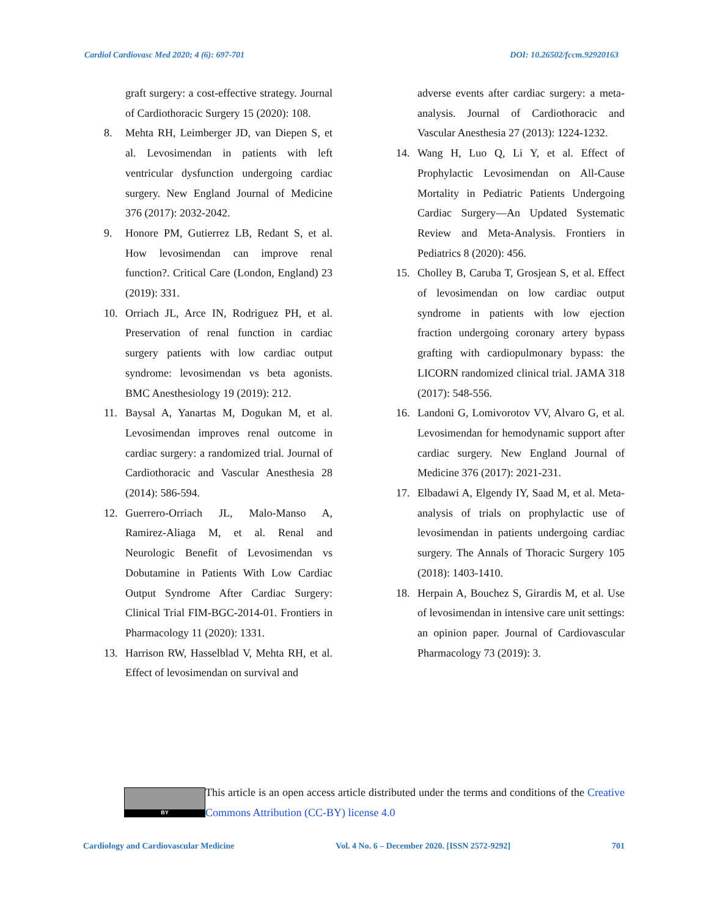Cardiol Cardiovasc Med 2020; 4 (6): 697-701 DOI: 10.26502/fccm.92920163
graft surgery: a cost-effective strategy. Journal of Cardiothoracic Surgery 15 (2020): 108.
8. Mehta RH, Leimberger JD, van Diepen S, et al. Levosimendan in patients with left ventricular dysfunction undergoing cardiac surgery. New England Journal of Medicine 376 (2017): 2032-2042.
9. Honore PM, Gutierrez LB, Redant S, et al. How levosimendan can improve renal function?. Critical Care (London, England) 23 (2019): 331.
10. Orriach JL, Arce IN, Rodriguez PH, et al. Preservation of renal function in cardiac surgery patients with low cardiac output syndrome: levosimendan vs beta agonists. BMC Anesthesiology 19 (2019): 212.
11. Baysal A, Yanartas M, Dogukan M, et al. Levosimendan improves renal outcome in cardiac surgery: a randomized trial. Journal of Cardiothoracic and Vascular Anesthesia 28 (2014): 586-594.
12. Guerrero-Orriach JL, Malo-Manso A, Ramirez-Aliaga M, et al. Renal and Neurologic Benefit of Levosimendan vs Dobutamine in Patients With Low Cardiac Output Syndrome After Cardiac Surgery: Clinical Trial FIM-BGC-2014-01. Frontiers in Pharmacology 11 (2020): 1331.
13. Harrison RW, Hasselblad V, Mehta RH, et al. Effect of levosimendan on survival and
adverse events after cardiac surgery: a meta-analysis. Journal of Cardiothoracic and Vascular Anesthesia 27 (2013): 1224-1232.
14. Wang H, Luo Q, Li Y, et al. Effect of Prophylactic Levosimendan on All-Cause Mortality in Pediatric Patients Undergoing Cardiac Surgery—An Updated Systematic Review and Meta-Analysis. Frontiers in Pediatrics 8 (2020): 456.
15. Cholley B, Caruba T, Grosjean S, et al. Effect of levosimendan on low cardiac output syndrome in patients with low ejection fraction undergoing coronary artery bypass grafting with cardiopulmonary bypass: the LICORN randomized clinical trial. JAMA 318 (2017): 548-556.
16. Landoni G, Lomivorotov VV, Alvaro G, et al. Levosimendan for hemodynamic support after cardiac surgery. New England Journal of Medicine 376 (2017): 2021-231.
17. Elbadawi A, Elgendy IY, Saad M, et al. Meta-analysis of trials on prophylactic use of levosimendan in patients undergoing cardiac surgery. The Annals of Thoracic Surgery 105 (2018): 1403-1410.
18. Herpain A, Bouchez S, Girardis M, et al. Use of levosimendan in intensive care unit settings: an opinion paper. Journal of Cardiovascular Pharmacology 73 (2019): 3.
BY
This article is an open access article distributed under the terms and conditions of the Creative Commons Attribution (CC-BY) license 4.0
Cardiology and Cardiovascular Medicine Vol. 4 No. 6 – December 2020. [ISSN 2572-9292] 701